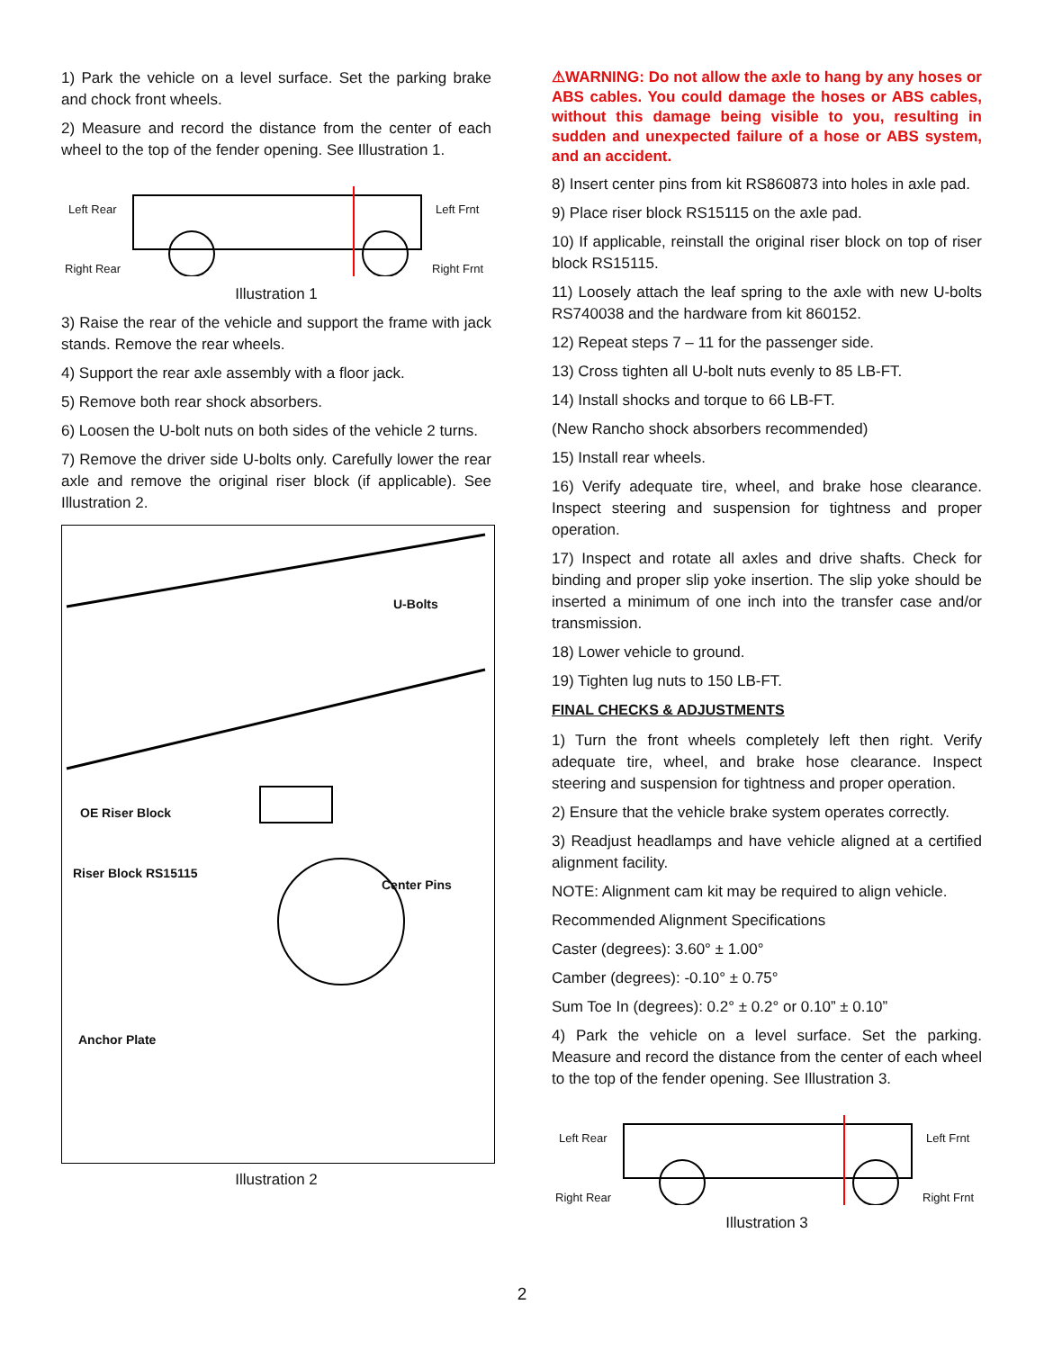1) Park the vehicle on a level surface. Set the parking brake and chock front wheels.
2) Measure and record the distance from the center of each wheel to the top of the fender opening. See Illustration 1.
Left Rear Left Frnt
Right Rear Right Frnt
Illustration 1
3) Raise the rear of the vehicle and support the frame with jack stands. Remove the rear wheels.
4) Support the rear axle assembly with a floor jack.
5) Remove both rear shock absorbers.
6) Loosen the U-bolt nuts on both sides of the vehicle 2 turns.
7) Remove the driver side U-bolts only. Carefully lower the rear axle and remove the original riser block (if applicable). See Illustration 2.
U-Bolts
OE Riser Block
Riser Block RS15115
Center Pins
Anchor Plate
Illustration 2
⚠WARNING: Do not allow the axle to hang by any hoses or ABS cables. You could damage the hoses or ABS cables, without this damage being visible to you, resulting in sudden and unexpected failure of a hose or ABS system, and an accident.
8) Insert center pins from kit RS860873 into holes in axle pad.
9) Place riser block RS15115 on the axle pad.
10) If applicable, reinstall the original riser block on top of riser block RS15115.
11) Loosely attach the leaf spring to the axle with new U-bolts RS740038 and the hardware from kit 860152.
12) Repeat steps 7 – 11 for the passenger side.
13) Cross tighten all U-bolt nuts evenly to 85 LB-FT.
14) Install shocks and torque to 66 LB-FT.
(New Rancho shock absorbers recommended)
15) Install rear wheels.
16) Verify adequate tire, wheel, and brake hose clearance. Inspect steering and suspension for tightness and proper operation.
17) Inspect and rotate all axles and drive shafts. Check for binding and proper slip yoke insertion. The slip yoke should be inserted a minimum of one inch into the transfer case and/or transmission.
18) Lower vehicle to ground.
19) Tighten lug nuts to 150 LB-FT.
FINAL CHECKS & ADJUSTMENTS
1) Turn the front wheels completely left then right. Verify adequate tire, wheel, and brake hose clearance. Inspect steering and suspension for tightness and proper operation.
2) Ensure that the vehicle brake system operates correctly.
3) Readjust headlamps and have vehicle aligned at a certified alignment facility.
NOTE: Alignment cam kit may be required to align vehicle.
Recommended Alignment Specifications
Caster (degrees): 3.60° ± 1.00°
Camber (degrees): -0.10° ± 0.75°
Sum Toe In (degrees): 0.2° ± 0.2° or 0.10” ± 0.10”
4) Park the vehicle on a level surface. Set the parking. Measure and record the distance from the center of each wheel to the top of the fender opening. See Illustration 3.
Left Rear Left Frnt
Right Rear Right Frnt
Illustration 3
2